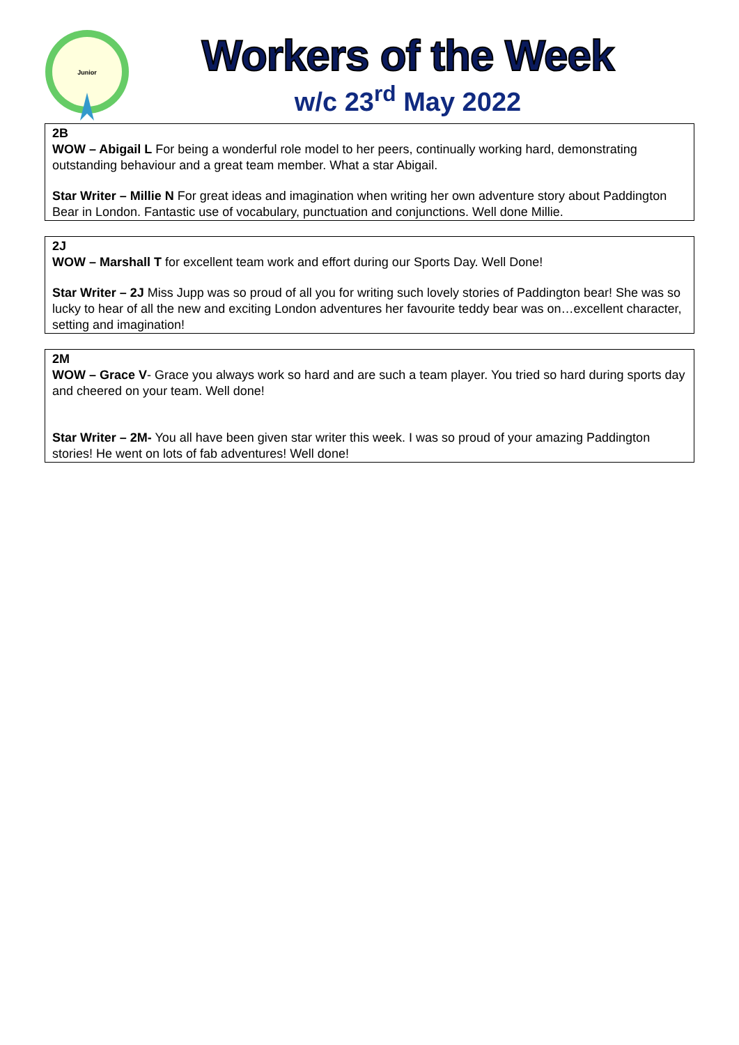Junior
Workers of the Week
w/c 23<sup>rd</sup> May 2022
2B
WOW – Abigail L For being a wonderful role model to her peers, continually working hard, demonstrating outstanding behaviour and a great team member. What a star Abigail.
Star Writer – Millie N For great ideas and imagination when writing her own adventure story about Paddington Bear in London. Fantastic use of vocabulary, punctuation and conjunctions. Well done Millie.
2J
WOW – Marshall T for excellent team work and effort during our Sports Day. Well Done!
Star Writer – 2J Miss Jupp was so proud of all you for writing such lovely stories of Paddington bear! She was so lucky to hear of all the new and exciting London adventures her favourite teddy bear was on…excellent character, setting and imagination!
2M
WOW – Grace V- Grace you always work so hard and are such a team player. You tried so hard during sports day and cheered on your team. Well done!
Star Writer – 2M- You all have been given star writer this week. I was so proud of your amazing Paddington stories! He went on lots of fab adventures! Well done!